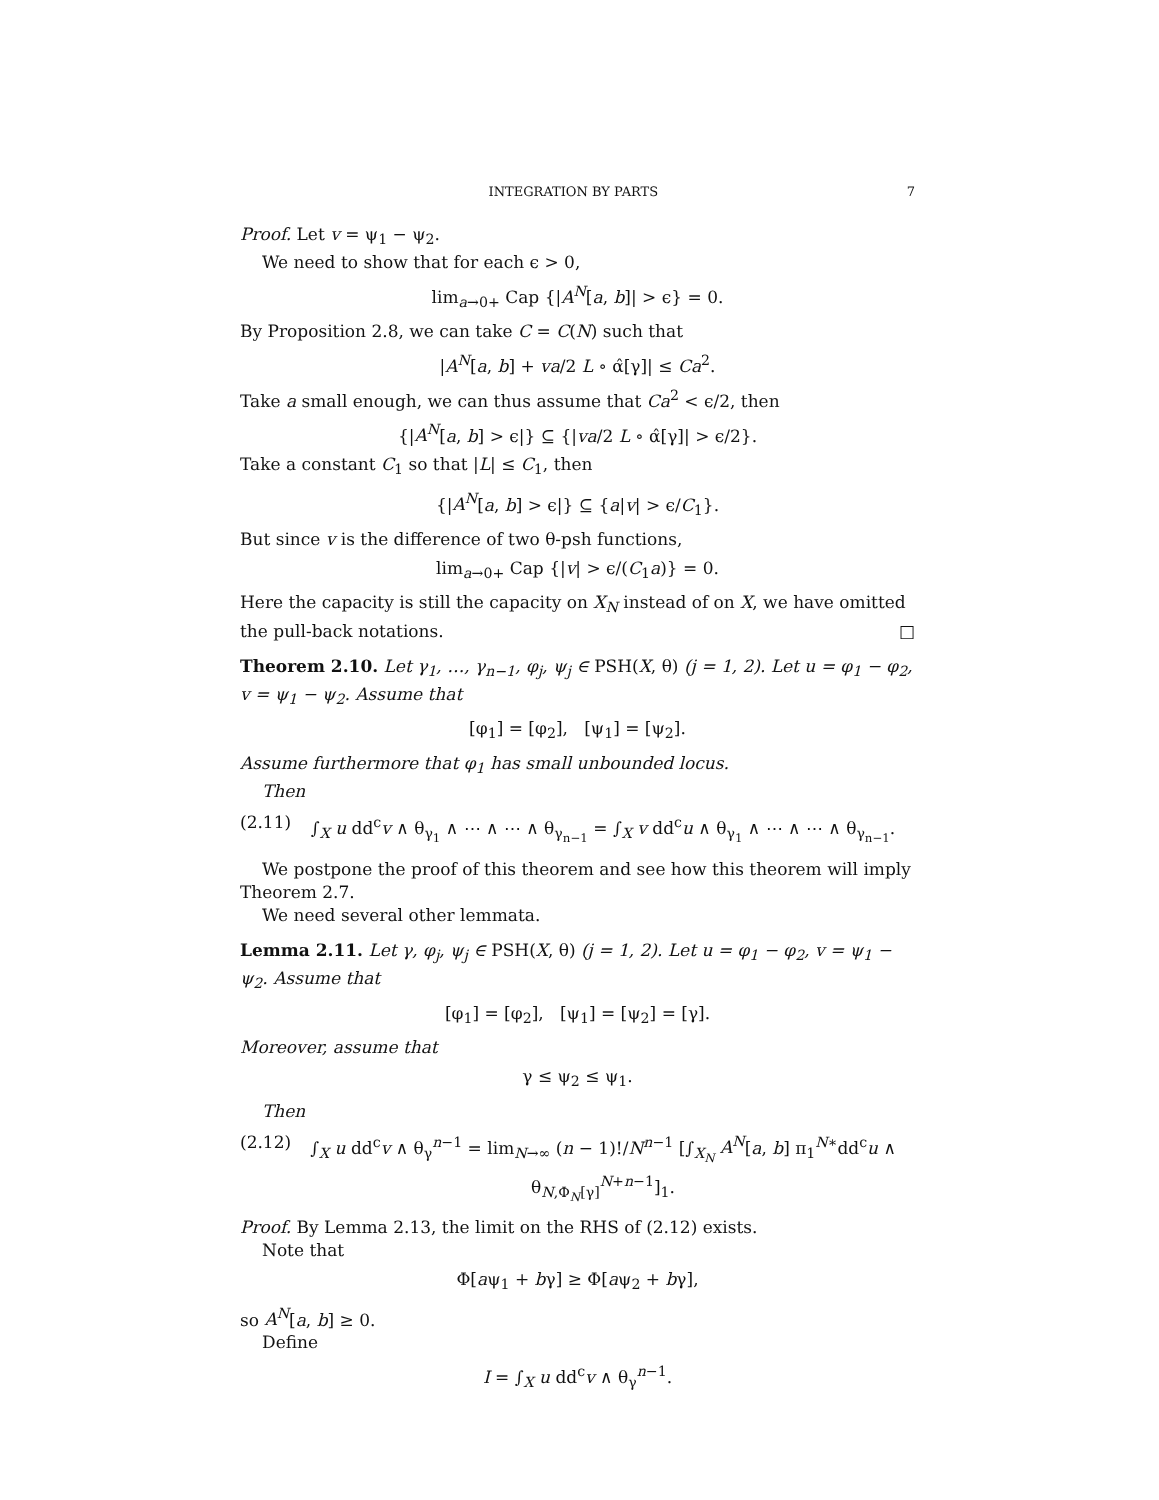INTEGRATION BY PARTS 7
Proof. Let v = ψ<sub>1</sub> − ψ<sub>2</sub>.
We need to show that for each ϵ > 0,
lim<sub>a→0+</sub> Cap {|A<sup>N</sup>[a, b]| > ϵ} = 0.
By Proposition 2.8, we can take C = C(N) such that
|A<sup>N</sup>[a, b] + va/2 L ∘ α̂[γ]| ≤ Ca<sup>2</sup>.
Take a small enough, we can thus assume that Ca<sup>2</sup> < ϵ/2, then
{|A<sup>N</sup>[a, b] > ϵ|} ⊆ {|va/2 L ∘ α̂[γ]| > ϵ/2}.
Take a constant C<sub>1</sub> so that |L| ≤ C<sub>1</sub>, then
{|A<sup>N</sup>[a, b] > ϵ|} ⊆ {a|v| > ϵ/C<sub>1</sub>}.
But since v is the difference of two θ-psh functions,
lim<sub>a→0+</sub> Cap {|v| > ϵ/(C<sub>1</sub>a)} = 0.
Here the capacity is still the capacity on X<sub>N</sub> instead of on X, we have omitted the pull-back notations. □
Theorem 2.10. Let γ<sub>1</sub>, …, γ<sub>n−1</sub>, φ<sub>j</sub>, ψ<sub>j</sub> ∈ PSH(X, θ) (j = 1, 2). Let u = φ<sub>1</sub> − φ<sub>2</sub>, v = ψ<sub>1</sub> − ψ<sub>2</sub>. Assume that
[φ<sub>1</sub>] = [φ<sub>2</sub>], [ψ<sub>1</sub>] = [ψ<sub>2</sub>].
Assume furthermore that φ<sub>1</sub> has small unbounded locus.
Then
(2.11) ∫<sub>X</sub> u dd<sup>c</sup>v ∧ θ<sub>γ<sub>1</sub></sub> ∧ ⋯ ∧ ⋯ ∧ θ<sub>γ<sub>n−1</sub></sub> = ∫<sub>X</sub> v dd<sup>c</sup>u ∧ θ<sub>γ<sub>1</sub></sub> ∧ ⋯ ∧ ⋯ ∧ θ<sub>γ<sub>n−1</sub></sub>.
We postpone the proof of this theorem and see how this theorem will imply Theorem 2.7.
We need several other lemmata.
Lemma 2.11. Let γ, φ<sub>j</sub>, ψ<sub>j</sub> ∈ PSH(X, θ) (j = 1, 2). Let u = φ<sub>1</sub> − φ<sub>2</sub>, v = ψ<sub>1</sub> − ψ<sub>2</sub>. Assume that
[φ<sub>1</sub>] = [φ<sub>2</sub>], [ψ<sub>1</sub>] = [ψ<sub>2</sub>] = [γ].
Moreover, assume that
γ ≤ ψ<sub>2</sub> ≤ ψ<sub>1</sub>.
Then
(2.12) ∫<sub>X</sub> u dd<sup>c</sup>v ∧ θ<sub>γ</sub><sup>n−1</sup> = lim<sub>N→∞</sub> (n − 1)!/N<sup>n−1</sup> [∫<sub>X<sub>N</sub></sub> A<sup>N</sup>[a, b] π<sub>1</sub><sup>N∗</sup>dd<sup>c</sup>u ∧ θ<sub>N,Φ<sub>N</sub>[γ]</sub><sup>N+n−1</sup>]<sub>1</sub>.
Proof. By Lemma 2.13, the limit on the RHS of (2.12) exists.
Note that
Φ[aψ<sub>1</sub> + bγ] ≥ Φ[aψ<sub>2</sub> + bγ],
so A<sup>N</sup>[a, b] ≥ 0.
Define
I = ∫<sub>X</sub> u dd<sup>c</sup>v ∧ θ<sub>γ</sub><sup>n−1</sup>.